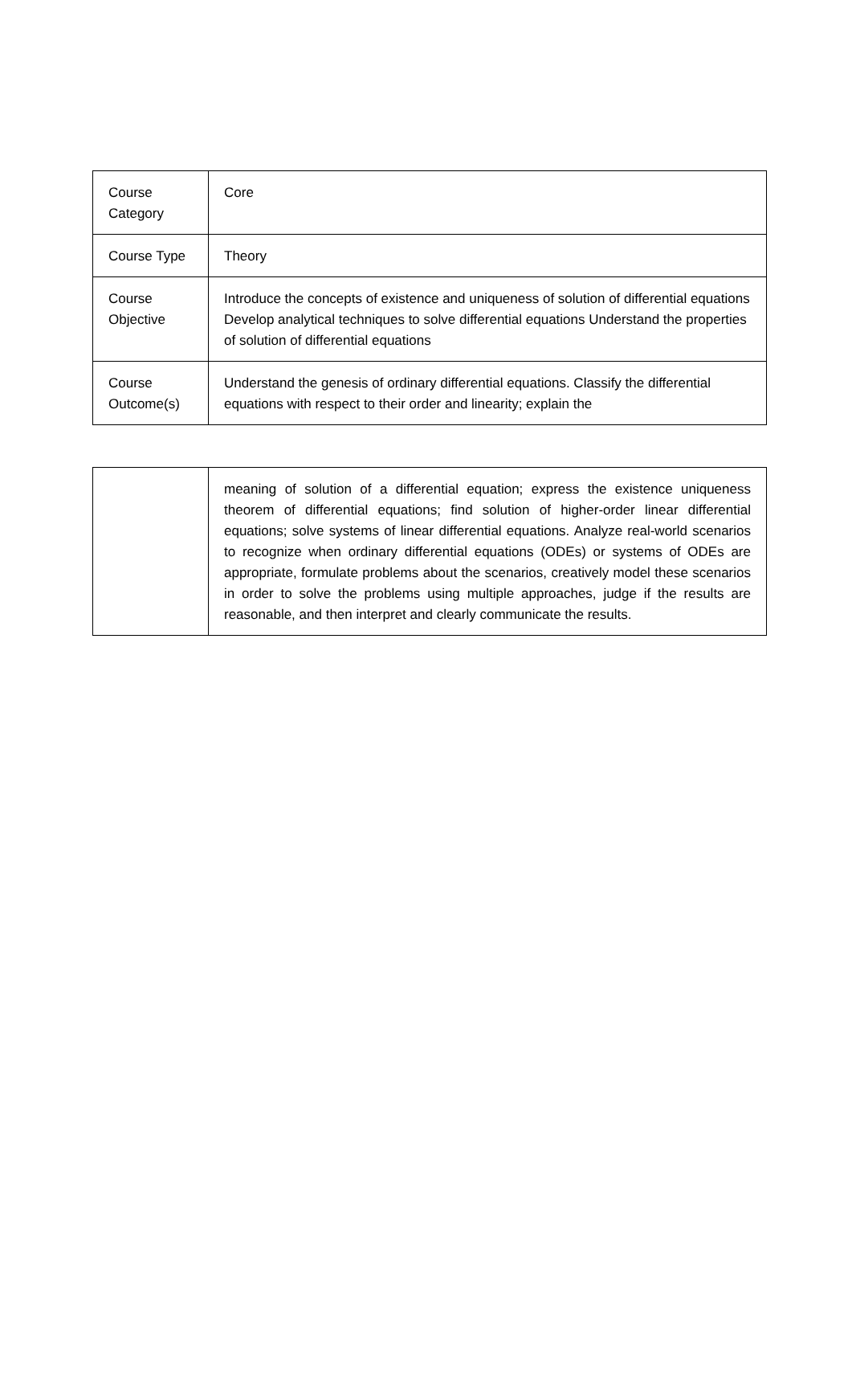| Course Category | Core |
| Course Type | Theory |
| Course Objective | Introduce the concepts of existence and uniqueness of solution of differential equations Develop analytical techniques to solve differential equations Understand the properties of solution of differential equations |
| Course Outcome(s) | Understand the genesis of ordinary differential equations. Classify the differential equations with respect to their order and linearity; explain the |
| | meaning of solution of a differential equation; express the existence uniqueness theorem of differential equations; find solution of higher-order linear differential equations; solve systems of linear differential equations. Analyze real-world scenarios to recognize when ordinary differential equations (ODEs) or systems of ODEs are appropriate, formulate problems about the scenarios, creatively model these scenarios in order to solve the problems using multiple approaches, judge if the results are reasonable, and then interpret and clearly communicate the results. |